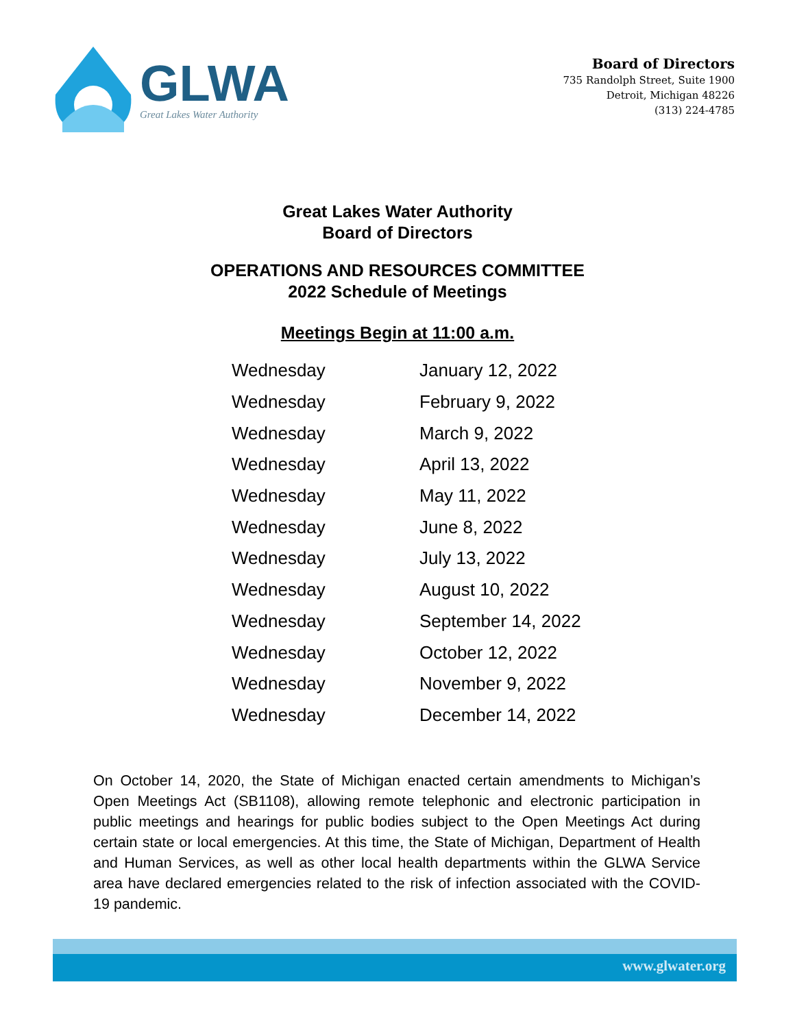GLWA
Great Lakes Water Authority
Board of Directors
735 Randolph Street, Suite 1900
Detroit, Michigan 48226
(313) 224-4785
Great Lakes Water Authority
Board of Directors
OPERATIONS AND RESOURCES COMMITTEE
2022 Schedule of Meetings
Meetings Begin at 11:00 a.m.
| Wednesday | January 12, 2022 |
| Wednesday | February 9, 2022 |
| Wednesday | March 9, 2022 |
| Wednesday | April 13, 2022 |
| Wednesday | May 11, 2022 |
| Wednesday | June 8, 2022 |
| Wednesday | July 13, 2022 |
| Wednesday | August 10, 2022 |
| Wednesday | September 14, 2022 |
| Wednesday | October 12, 2022 |
| Wednesday | November 9, 2022 |
| Wednesday | December 14, 2022 |
On October 14, 2020, the State of Michigan enacted certain amendments to Michigan’s Open Meetings Act (SB1108), allowing remote telephonic and electronic participation in public meetings and hearings for public bodies subject to the Open Meetings Act during certain state or local emergencies. At this time, the State of Michigan, Department of Health and Human Services, as well as other local health departments within the GLWA Service area have declared emergencies related to the risk of infection associated with the COVID-19 pandemic.
www.glwater.org